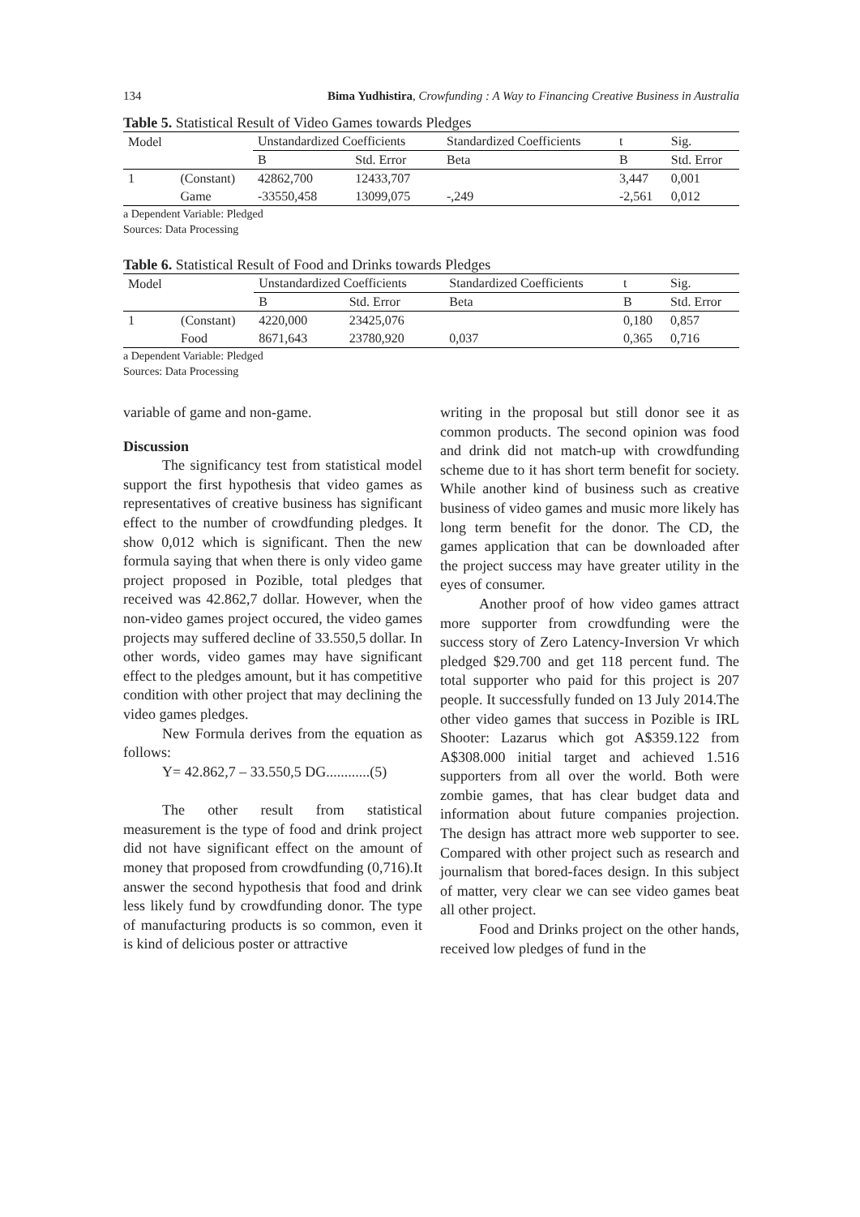134 Bima Yudhistira, Crowfunding : A Way to Financing Creative Business in Australia
Table 5. Statistical Result of Video Games towards Pledges
| Model | | Unstandardized Coefficients | | Standardized Coefficients | t | Sig. |
| --- | --- | --- | --- | --- | --- | --- |
| | | B | Std. Error | Beta | B | Std. Error |
| 1 | (Constant) | 42862,700 | 12433,707 | | 3,447 | 0,001 |
| | Game | -33550,458 | 13099,075 | -,249 | -2,561 | 0,012 |
a Dependent Variable: Pledged
Sources: Data Processing
Table 6. Statistical Result of Food and Drinks towards Pledges
| Model | | Unstandardized Coefficients | | Standardized Coefficients | t | Sig. |
| --- | --- | --- | --- | --- | --- | --- |
| | | B | Std. Error | Beta | B | Std. Error |
| 1 | (Constant) | 4220,000 | 23425,076 | | 0,180 | 0,857 |
| | Food | 8671,643 | 23780,920 | 0,037 | 0,365 | 0,716 |
a Dependent Variable: Pledged
Sources: Data Processing
variable of game and non-game.
Discussion
The significancy test from statistical model support the first hypothesis that video games as representatives of creative business has significant effect to the number of crowdfunding pledges. It show 0,012 which is significant. Then the new formula saying that when there is only video game project proposed in Pozible, total pledges that received was 42.862,7 dollar. However, when the non-video games project occured, the video games projects may suffered decline of 33.550,5 dollar. In other words, video games may have significant effect to the pledges amount, but it has competitive condition with other project that may declining the video games pledges.
New Formula derives from the equation as follows:
Y= 42.862,7 – 33.550,5 DG............(5)
The other result from statistical measurement is the type of food and drink project did not have significant effect on the amount of money that proposed from crowdfunding (0,716).It answer the second hypothesis that food and drink less likely fund by crowdfunding donor. The type of manufacturing products is so common, even it is kind of delicious poster or attractive
writing in the proposal but still donor see it as common products. The second opinion was food and drink did not match-up with crowdfunding scheme due to it has short term benefit for society. While another kind of business such as creative business of video games and music more likely has long term benefit for the donor. The CD, the games application that can be downloaded after the project success may have greater utility in the eyes of consumer.
Another proof of how video games attract more supporter from crowdfunding were the success story of Zero Latency-Inversion Vr which pledged $29.700 and get 118 percent fund. The total supporter who paid for this project is 207 people. It successfully funded on 13 July 2014.The other video games that success in Pozible is IRL Shooter: Lazarus which got A$359.122 from A$308.000 initial target and achieved 1.516 supporters from all over the world. Both were zombie games, that has clear budget data and information about future companies projection. The design has attract more web supporter to see. Compared with other project such as research and journalism that bored-faces design. In this subject of matter, very clear we can see video games beat all other project.
Food and Drinks project on the other hands, received low pledges of fund in the